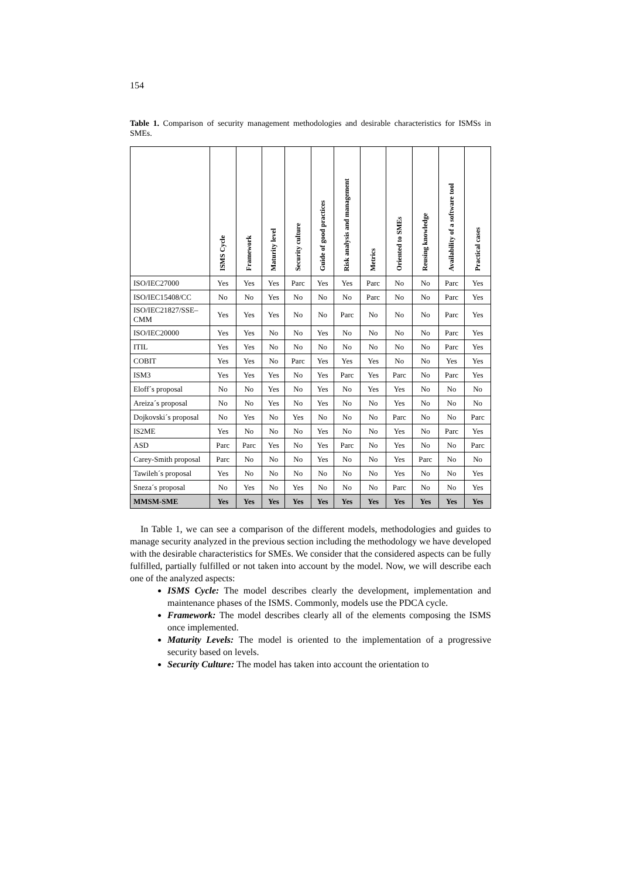154
Table 1. Comparison of security management methodologies and desirable characteristics for ISMSs in SMEs.
| | ISMS Cycle | Framework | Maturity level | Security culture | Guide of good practices | Risk analysis and management | Metrics | Oriented to SMEs | Reusing knowledge | Availability of a software tool | Practical cases |
| --- | --- | --- | --- | --- | --- | --- | --- | --- | --- | --- | --- |
| ISO/IEC27000 | Yes | Yes | Yes | Parc | Yes | Yes | Parc | No | No | Parc | Yes |
| ISO/IEC15408/CC | No | No | Yes | No | No | No | Parc | No | No | Parc | Yes |
| ISO/IEC21827/SSE–CMM | Yes | Yes | Yes | No | No | Parc | No | No | No | Parc | Yes |
| ISO/IEC20000 | Yes | Yes | No | No | Yes | No | No | No | No | Parc | Yes |
| ITIL | Yes | Yes | No | No | No | No | No | No | No | Parc | Yes |
| COBIT | Yes | Yes | No | Parc | Yes | Yes | Yes | No | No | Yes | Yes |
| ISM3 | Yes | Yes | Yes | No | Yes | Parc | Yes | Parc | No | Parc | Yes |
| Eloff´s proposal | No | No | Yes | No | Yes | No | Yes | Yes | No | No | No |
| Areiza´s proposal | No | No | Yes | No | Yes | No | No | Yes | No | No | No |
| Dojkovski´s proposal | No | Yes | No | Yes | No | No | No | Parc | No | No | Parc |
| IS2ME | Yes | No | No | No | Yes | No | No | Yes | No | Parc | Yes |
| ASD | Parc | Parc | Yes | No | Yes | Parc | No | Yes | No | No | Parc |
| Carey-Smith proposal | Parc | No | No | No | Yes | No | No | Yes | Parc | No | No |
| Tawileh´s proposal | Yes | No | No | No | No | No | No | Yes | No | No | Yes |
| Sneza´s proposal | No | Yes | No | Yes | No | No | No | Parc | No | No | Yes |
| MMSM-SME | Yes | Yes | Yes | Yes | Yes | Yes | Yes | Yes | Yes | Yes | Yes |
In Table 1, we can see a comparison of the different models, methodologies and guides to manage security analyzed in the previous section including the methodology we have developed with the desirable characteristics for SMEs. We consider that the considered aspects can be fully fulfilled, partially fulfilled or not taken into account by the model. Now, we will describe each one of the analyzed aspects:
ISMS Cycle: The model describes clearly the development, implementation and maintenance phases of the ISMS. Commonly, models use the PDCA cycle.
Framework: The model describes clearly all of the elements composing the ISMS once implemented.
Maturity Levels: The model is oriented to the implementation of a progressive security based on levels.
Security Culture: The model has taken into account the orientation to